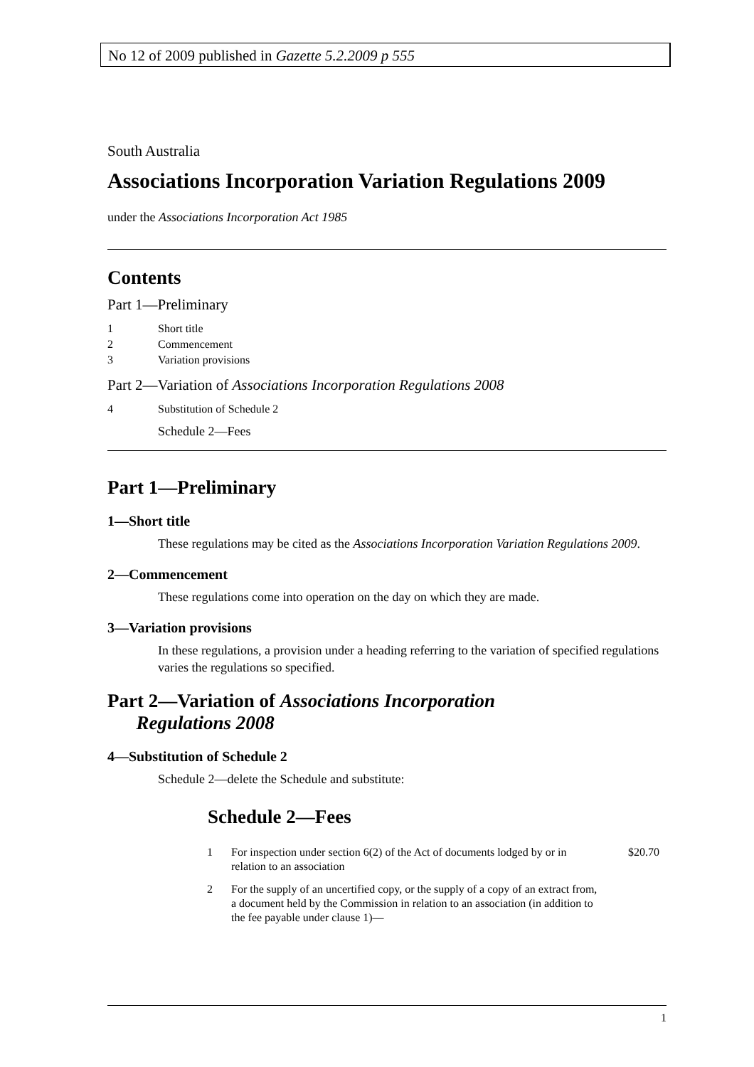No 12 of 2009 published in Gazette 5.2.2009 p 555
South Australia
Associations Incorporation Variation Regulations 2009
under the Associations Incorporation Act 1985
Contents
Part 1—Preliminary
1 Short title
2 Commencement
3 Variation provisions
Part 2—Variation of Associations Incorporation Regulations 2008
4 Substitution of Schedule 2
Schedule 2—Fees
Part 1—Preliminary
1—Short title
These regulations may be cited as the Associations Incorporation Variation Regulations 2009.
2—Commencement
These regulations come into operation on the day on which they are made.
3—Variation provisions
In these regulations, a provision under a heading referring to the variation of specified regulations varies the regulations so specified.
Part 2—Variation of Associations Incorporation
Regulations 2008
4—Substitution of Schedule 2
Schedule 2—delete the Schedule and substitute:
Schedule 2—Fees
| 1 | For inspection under section 6(2) of the Act of documents lodged by or in relation to an association | $20.70 |
| 2 | For the supply of an uncertified copy, or the supply of a copy of an extract from, a document held by the Commission in relation to an association (in addition to the fee payable under clause 1)— | |
1